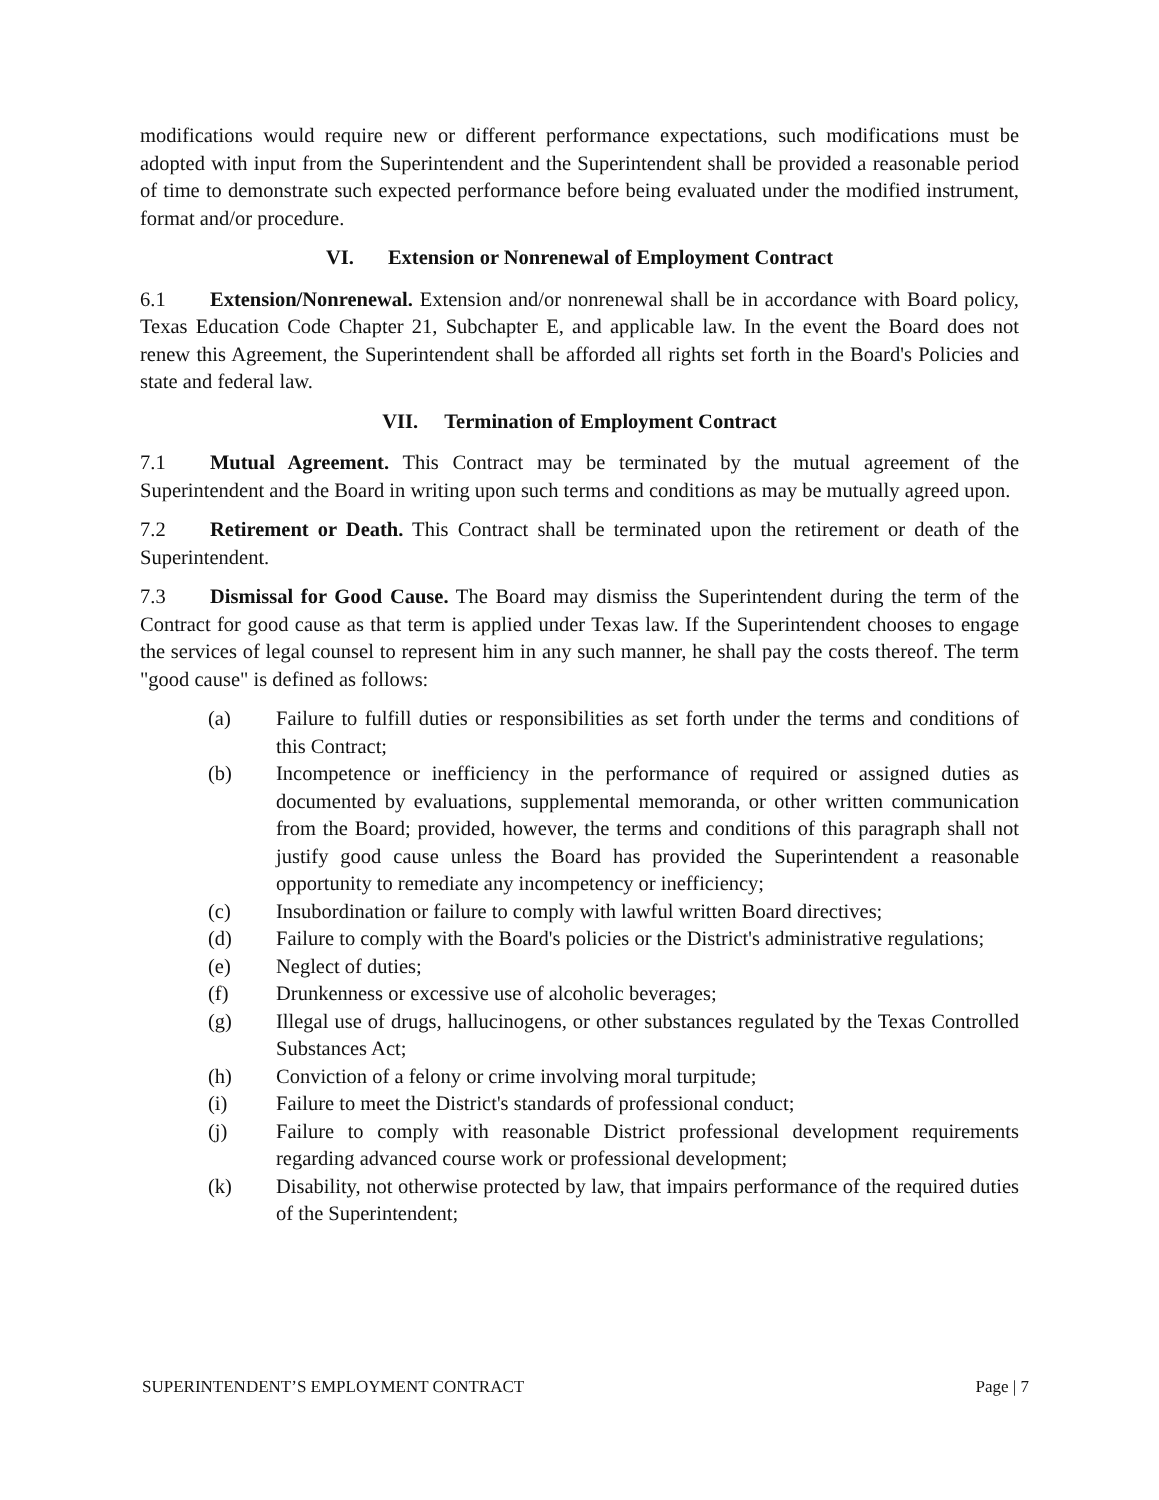modifications would require new or different performance expectations, such modifications must be adopted with input from the Superintendent and the Superintendent shall be provided a reasonable period of time to demonstrate such expected performance before being evaluated under the modified instrument, format and/or procedure.
VI. Extension or Nonrenewal of Employment Contract
6.1 Extension/Nonrenewal. Extension and/or nonrenewal shall be in accordance with Board policy, Texas Education Code Chapter 21, Subchapter E, and applicable law. In the event the Board does not renew this Agreement, the Superintendent shall be afforded all rights set forth in the Board's Policies and state and federal law.
VII. Termination of Employment Contract
7.1 Mutual Agreement. This Contract may be terminated by the mutual agreement of the Superintendent and the Board in writing upon such terms and conditions as may be mutually agreed upon.
7.2 Retirement or Death. This Contract shall be terminated upon the retirement or death of the Superintendent.
7.3 Dismissal for Good Cause. The Board may dismiss the Superintendent during the term of the Contract for good cause as that term is applied under Texas law. If the Superintendent chooses to engage the services of legal counsel to represent him in any such manner, he shall pay the costs thereof. The term "good cause" is defined as follows:
(a) Failure to fulfill duties or responsibilities as set forth under the terms and conditions of this Contract;
(b) Incompetence or inefficiency in the performance of required or assigned duties as documented by evaluations, supplemental memoranda, or other written communication from the Board; provided, however, the terms and conditions of this paragraph shall not justify good cause unless the Board has provided the Superintendent a reasonable opportunity to remediate any incompetency or inefficiency;
(c) Insubordination or failure to comply with lawful written Board directives;
(d) Failure to comply with the Board's policies or the District's administrative regulations;
(e) Neglect of duties;
(f) Drunkenness or excessive use of alcoholic beverages;
(g) Illegal use of drugs, hallucinogens, or other substances regulated by the Texas Controlled Substances Act;
(h) Conviction of a felony or crime involving moral turpitude;
(i) Failure to meet the District's standards of professional conduct;
(j) Failure to comply with reasonable District professional development requirements regarding advanced course work or professional development;
(k) Disability, not otherwise protected by law, that impairs performance of the required duties of the Superintendent;
SUPERINTENDENT’S EMPLOYMENT CONTRACT Page | 7